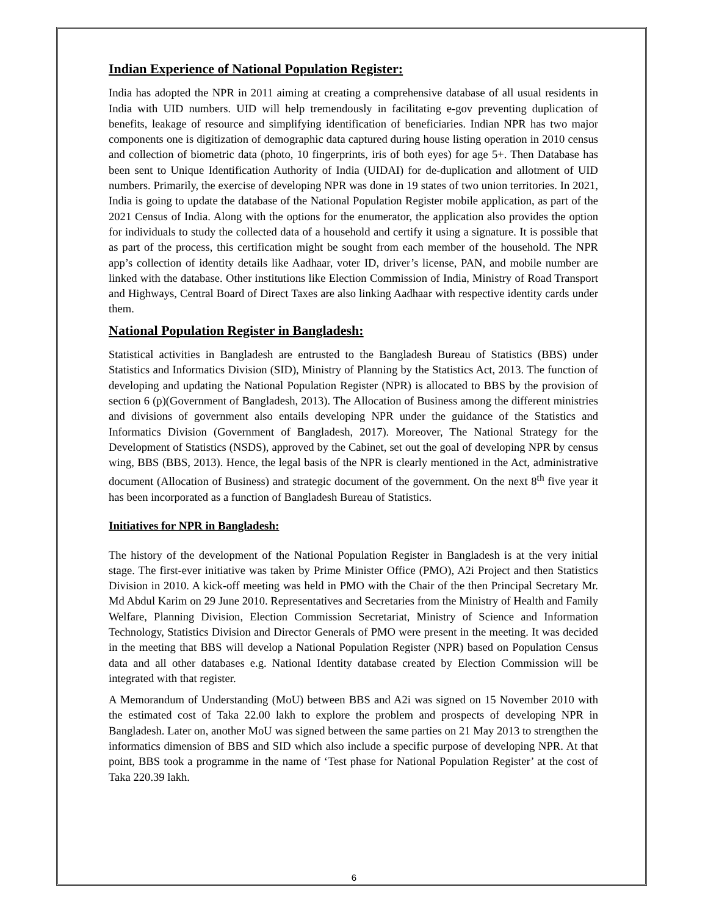Indian Experience of National Population Register:
India has adopted the NPR in 2011 aiming at creating a comprehensive database of all usual residents in India with UID numbers. UID will help tremendously in facilitating e-gov preventing duplication of benefits, leakage of resource and simplifying identification of beneficiaries. Indian NPR has two major components one is digitization of demographic data captured during house listing operation in 2010 census and collection of biometric data (photo, 10 fingerprints, iris of both eyes) for age 5+. Then Database has been sent to Unique Identification Authority of India (UIDAI) for de-duplication and allotment of UID numbers. Primarily, the exercise of developing NPR was done in 19 states of two union territories. In 2021, India is going to update the database of the National Population Register mobile application, as part of the 2021 Census of India. Along with the options for the enumerator, the application also provides the option for individuals to study the collected data of a household and certify it using a signature. It is possible that as part of the process, this certification might be sought from each member of the household. The NPR app’s collection of identity details like Aadhaar, voter ID, driver’s license, PAN, and mobile number are linked with the database. Other institutions like Election Commission of India, Ministry of Road Transport and Highways, Central Board of Direct Taxes are also linking Aadhaar with respective identity cards under them.
National Population Register in Bangladesh:
Statistical activities in Bangladesh are entrusted to the Bangladesh Bureau of Statistics (BBS) under Statistics and Informatics Division (SID), Ministry of Planning by the Statistics Act, 2013. The function of developing and updating the National Population Register (NPR) is allocated to BBS by the provision of section 6 (p)(Government of Bangladesh, 2013). The Allocation of Business among the different ministries and divisions of government also entails developing NPR under the guidance of the Statistics and Informatics Division (Government of Bangladesh, 2017). Moreover, The National Strategy for the Development of Statistics (NSDS), approved by the Cabinet, set out the goal of developing NPR by census wing, BBS (BBS, 2013). Hence, the legal basis of the NPR is clearly mentioned in the Act, administrative document (Allocation of Business) and strategic document of the government. On the next 8<sup>th</sup> five year it has been incorporated as a function of Bangladesh Bureau of Statistics.
Initiatives for NPR in Bangladesh:
The history of the development of the National Population Register in Bangladesh is at the very initial stage. The first-ever initiative was taken by Prime Minister Office (PMO), A2i Project and then Statistics Division in 2010. A kick-off meeting was held in PMO with the Chair of the then Principal Secretary Mr. Md Abdul Karim on 29 June 2010. Representatives and Secretaries from the Ministry of Health and Family Welfare, Planning Division, Election Commission Secretariat, Ministry of Science and Information Technology, Statistics Division and Director Generals of PMO were present in the meeting. It was decided in the meeting that BBS will develop a National Population Register (NPR) based on Population Census data and all other databases e.g. National Identity database created by Election Commission will be integrated with that register.
A Memorandum of Understanding (MoU) between BBS and A2i was signed on 15 November 2010 with the estimated cost of Taka 22.00 lakh to explore the problem and prospects of developing NPR in Bangladesh. Later on, another MoU was signed between the same parties on 21 May 2013 to strengthen the informatics dimension of BBS and SID which also include a specific purpose of developing NPR. At that point, BBS took a programme in the name of ‘Test phase for National Population Register’ at the cost of Taka 220.39 lakh.
6